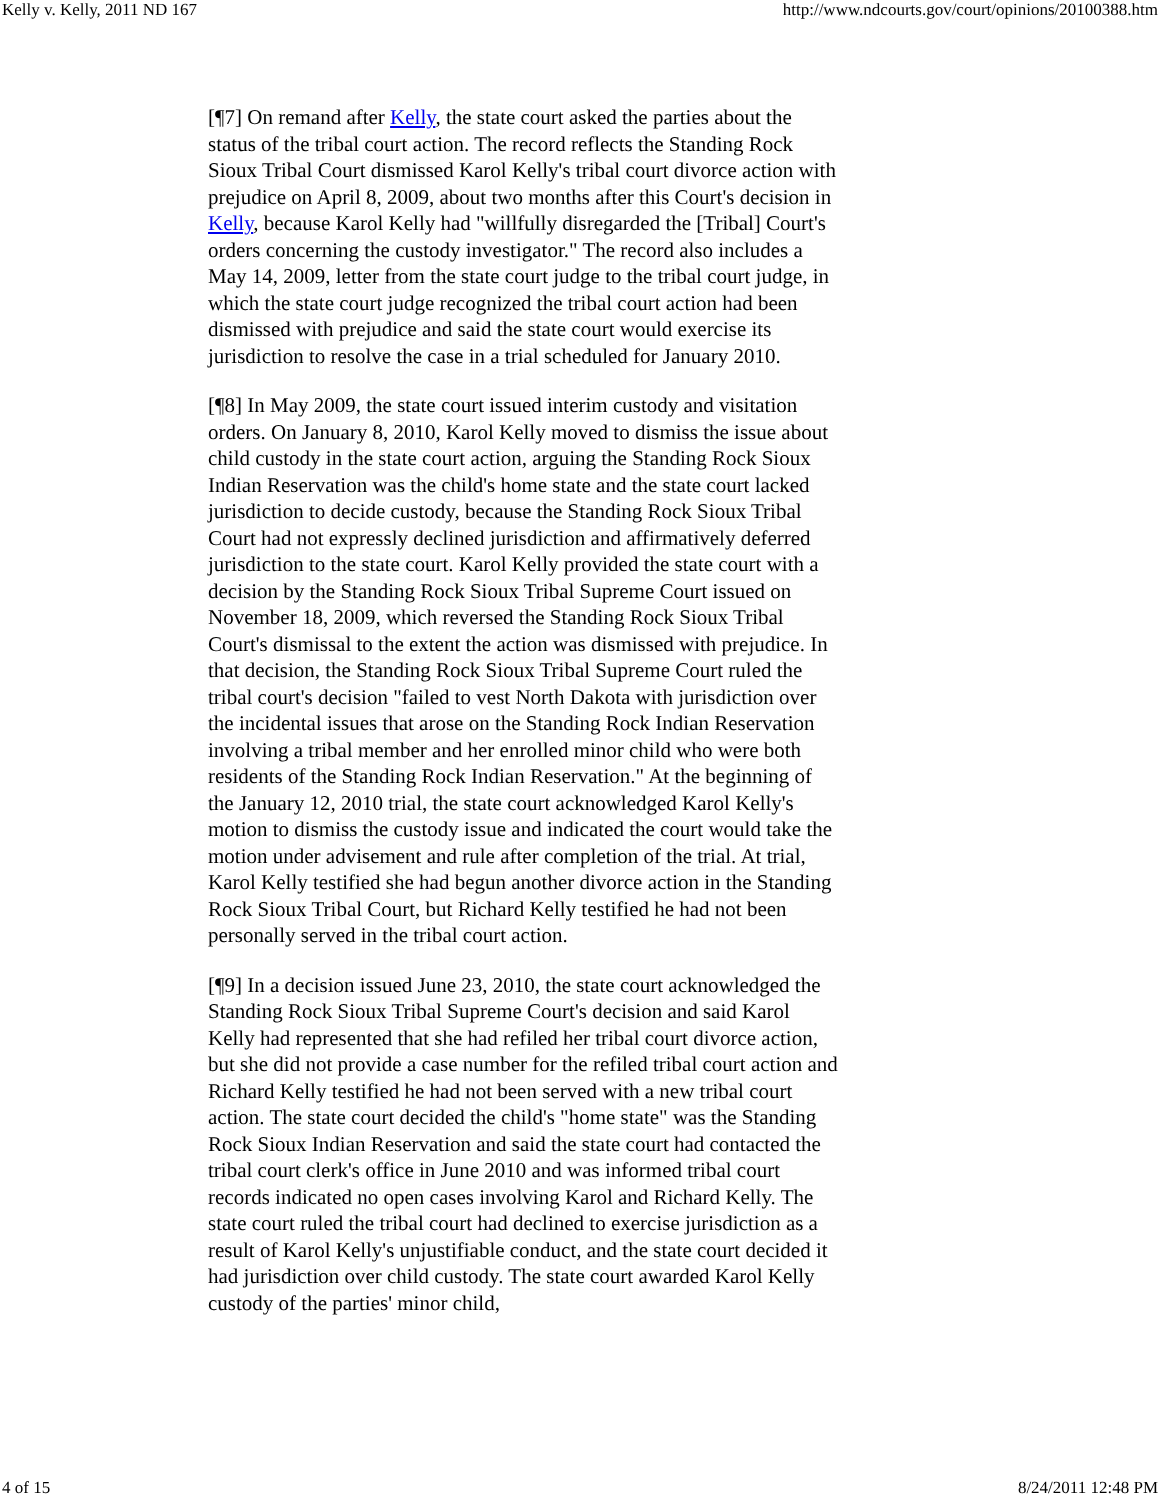Kelly v. Kelly, 2011 ND 167 http://www.ndcourts.gov/court/opinions/20100388.htm
[¶7] On remand after Kelly, the state court asked the parties about the status of the tribal court action. The record reflects the Standing Rock Sioux Tribal Court dismissed Karol Kelly's tribal court divorce action with prejudice on April 8, 2009, about two months after this Court's decision in Kelly, because Karol Kelly had "willfully disregarded the [Tribal] Court's orders concerning the custody investigator." The record also includes a May 14, 2009, letter from the state court judge to the tribal court judge, in which the state court judge recognized the tribal court action had been dismissed with prejudice and said the state court would exercise its jurisdiction to resolve the case in a trial scheduled for January 2010.
[¶8] In May 2009, the state court issued interim custody and visitation orders. On January 8, 2010, Karol Kelly moved to dismiss the issue about child custody in the state court action, arguing the Standing Rock Sioux Indian Reservation was the child's home state and the state court lacked jurisdiction to decide custody, because the Standing Rock Sioux Tribal Court had not expressly declined jurisdiction and affirmatively deferred jurisdiction to the state court. Karol Kelly provided the state court with a decision by the Standing Rock Sioux Tribal Supreme Court issued on November 18, 2009, which reversed the Standing Rock Sioux Tribal Court's dismissal to the extent the action was dismissed with prejudice. In that decision, the Standing Rock Sioux Tribal Supreme Court ruled the tribal court's decision "failed to vest North Dakota with jurisdiction over the incidental issues that arose on the Standing Rock Indian Reservation involving a tribal member and her enrolled minor child who were both residents of the Standing Rock Indian Reservation." At the beginning of the January 12, 2010 trial, the state court acknowledged Karol Kelly's motion to dismiss the custody issue and indicated the court would take the motion under advisement and rule after completion of the trial. At trial, Karol Kelly testified she had begun another divorce action in the Standing Rock Sioux Tribal Court, but Richard Kelly testified he had not been personally served in the tribal court action.
[¶9] In a decision issued June 23, 2010, the state court acknowledged the Standing Rock Sioux Tribal Supreme Court's decision and said Karol Kelly had represented that she had refiled her tribal court divorce action, but she did not provide a case number for the refiled tribal court action and Richard Kelly testified he had not been served with a new tribal court action. The state court decided the child's "home state" was the Standing Rock Sioux Indian Reservation and said the state court had contacted the tribal court clerk's office in June 2010 and was informed tribal court records indicated no open cases involving Karol and Richard Kelly. The state court ruled the tribal court had declined to exercise jurisdiction as a result of Karol Kelly's unjustifiable conduct, and the state court decided it had jurisdiction over child custody. The state court awarded Karol Kelly custody of the parties' minor child,
4 of 15 8/24/2011 12:48 PM